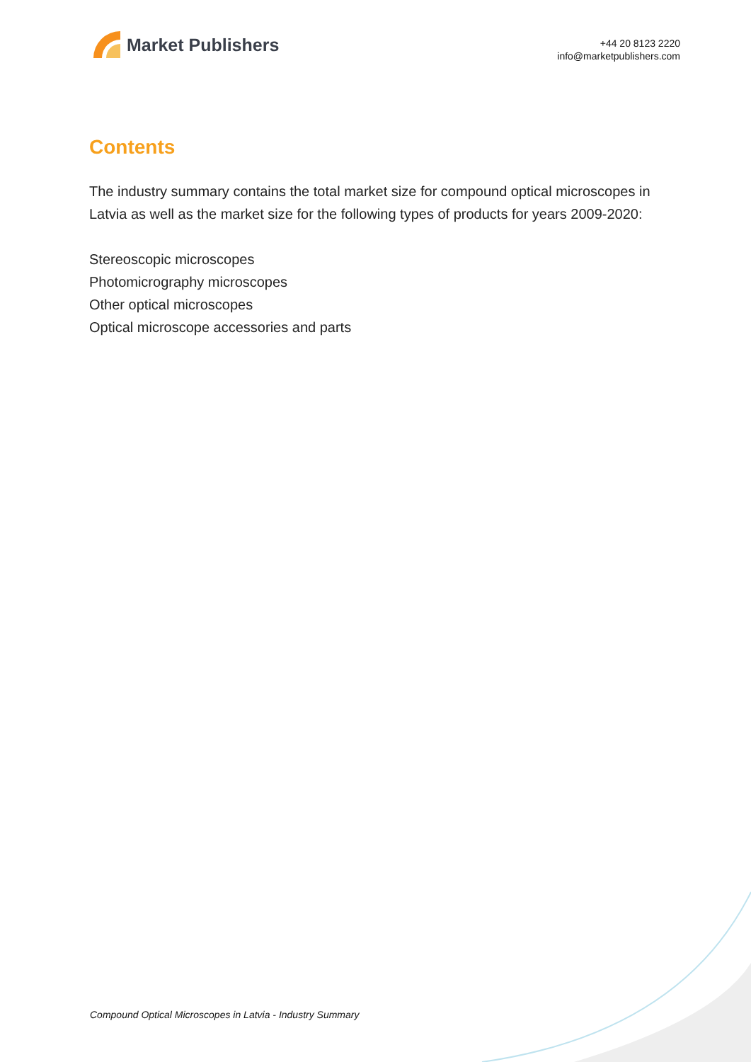Market Publishers
+44 20 8123 2220
info@marketpublishers.com
Contents
The industry summary contains the total market size for compound optical microscopes in Latvia as well as the market size for the following types of products for years 2009-2020:
Stereoscopic microscopes
Photomicrography microscopes
Other optical microscopes
Optical microscope accessories and parts
Compound Optical Microscopes in Latvia - Industry Summary